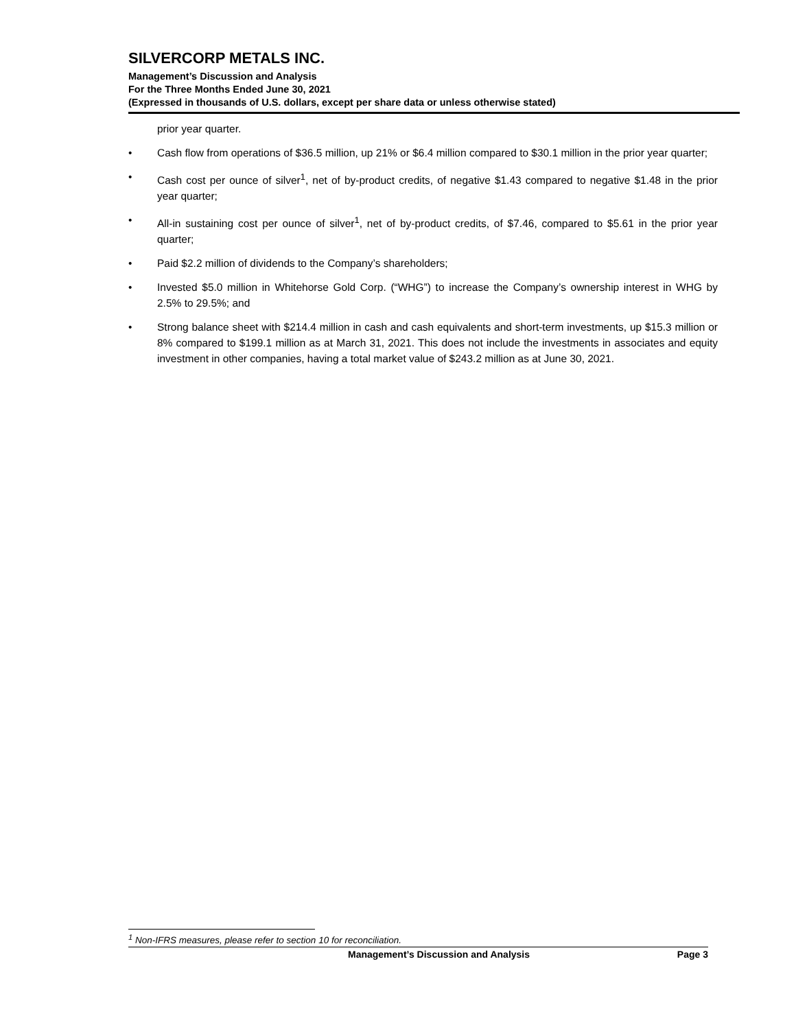SILVERCORP METALS INC.
Management’s Discussion and Analysis
For the Three Months Ended June 30, 2021
(Expressed in thousands of U.S. dollars, except per share data or unless otherwise stated)
prior year quarter.
• Cash flow from operations of $36.5 million, up 21% or $6.4 million compared to $30.1 million in the prior year quarter;
• Cash cost per ounce of silver<sup>1</sup>, net of by-product credits, of negative $1.43 compared to negative $1.48 in the prior year quarter;
• All-in sustaining cost per ounce of silver<sup>1</sup>, net of by-product credits, of $7.46, compared to $5.61 in the prior year quarter;
• Paid $2.2 million of dividends to the Company’s shareholders;
• Invested $5.0 million in Whitehorse Gold Corp. (“WHG”) to increase the Company’s ownership interest in WHG by 2.5% to 29.5%; and
• Strong balance sheet with $214.4 million in cash and cash equivalents and short-term investments, up $15.3 million or 8% compared to $199.1 million as at March 31, 2021. This does not include the investments in associates and equity investment in other companies, having a total market value of $243.2 million as at June 30, 2021.
<sup>1</sup> Non-IFRS measures, please refer to section 10 for reconciliation.
Management’s Discussion and Analysis Page 3